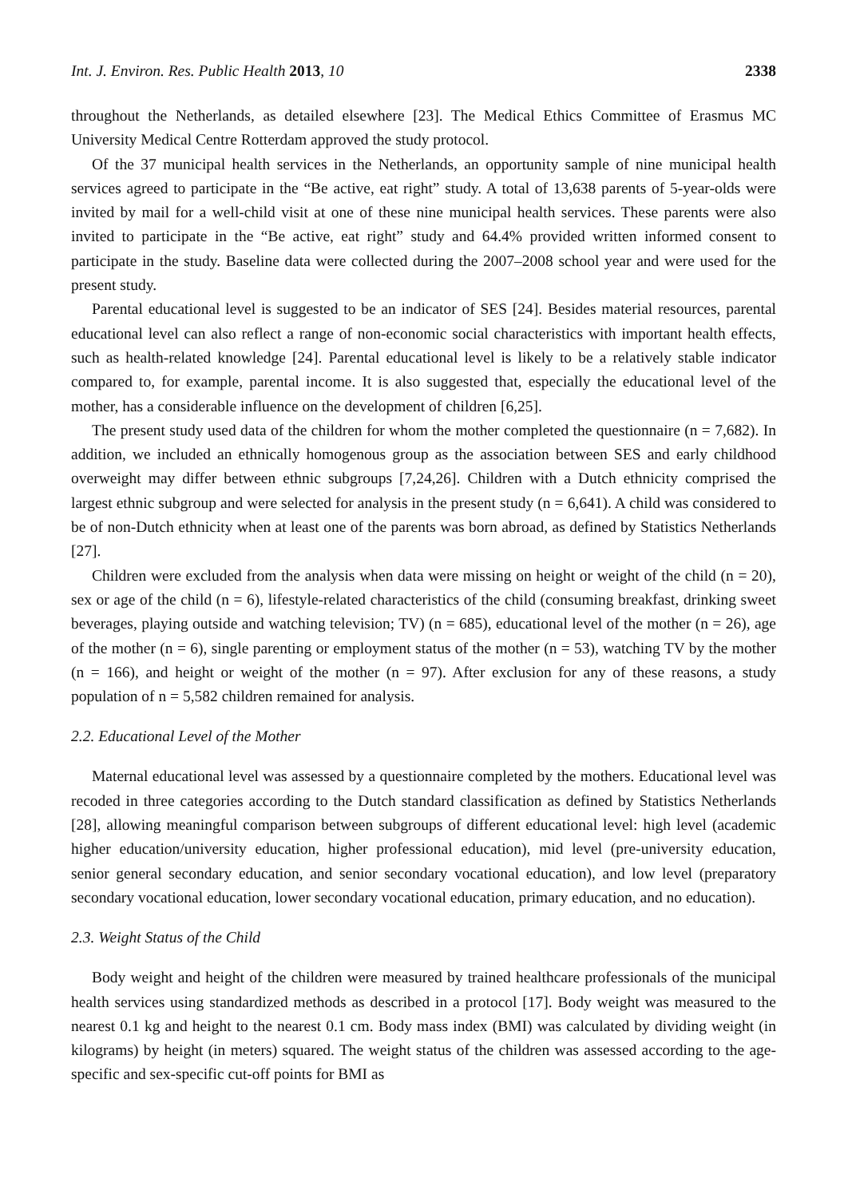Int. J. Environ. Res. Public Health 2013, 10 2338
throughout the Netherlands, as detailed elsewhere [23]. The Medical Ethics Committee of Erasmus MC University Medical Centre Rotterdam approved the study protocol.
Of the 37 municipal health services in the Netherlands, an opportunity sample of nine municipal health services agreed to participate in the “Be active, eat right” study. A total of 13,638 parents of 5-year-olds were invited by mail for a well-child visit at one of these nine municipal health services. These parents were also invited to participate in the “Be active, eat right” study and 64.4% provided written informed consent to participate in the study. Baseline data were collected during the 2007–2008 school year and were used for the present study.
Parental educational level is suggested to be an indicator of SES [24]. Besides material resources, parental educational level can also reflect a range of non-economic social characteristics with important health effects, such as health-related knowledge [24]. Parental educational level is likely to be a relatively stable indicator compared to, for example, parental income. It is also suggested that, especially the educational level of the mother, has a considerable influence on the development of children [6,25].
The present study used data of the children for whom the mother completed the questionnaire (n = 7,682). In addition, we included an ethnically homogenous group as the association between SES and early childhood overweight may differ between ethnic subgroups [7,24,26]. Children with a Dutch ethnicity comprised the largest ethnic subgroup and were selected for analysis in the present study (n = 6,641). A child was considered to be of non-Dutch ethnicity when at least one of the parents was born abroad, as defined by Statistics Netherlands [27].
Children were excluded from the analysis when data were missing on height or weight of the child (n = 20), sex or age of the child (n = 6), lifestyle-related characteristics of the child (consuming breakfast, drinking sweet beverages, playing outside and watching television; TV) (n = 685), educational level of the mother (n = 26), age of the mother (n = 6), single parenting or employment status of the mother (n = 53), watching TV by the mother (n = 166), and height or weight of the mother (n = 97). After exclusion for any of these reasons, a study population of n = 5,582 children remained for analysis.
2.2. Educational Level of the Mother
Maternal educational level was assessed by a questionnaire completed by the mothers. Educational level was recoded in three categories according to the Dutch standard classification as defined by Statistics Netherlands [28], allowing meaningful comparison between subgroups of different educational level: high level (academic higher education/university education, higher professional education), mid level (pre-university education, senior general secondary education, and senior secondary vocational education), and low level (preparatory secondary vocational education, lower secondary vocational education, primary education, and no education).
2.3. Weight Status of the Child
Body weight and height of the children were measured by trained healthcare professionals of the municipal health services using standardized methods as described in a protocol [17]. Body weight was measured to the nearest 0.1 kg and height to the nearest 0.1 cm. Body mass index (BMI) was calculated by dividing weight (in kilograms) by height (in meters) squared. The weight status of the children was assessed according to the age-specific and sex-specific cut-off points for BMI as